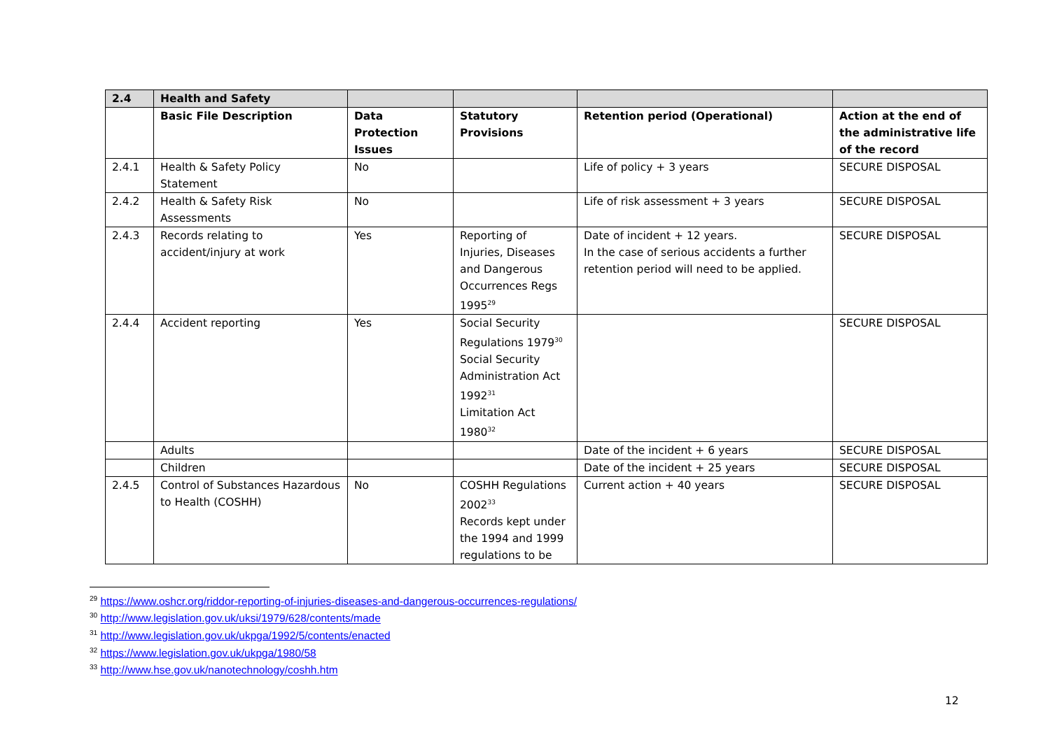| 2.4 | Health and Safety | | | | |
| --- | --- | --- | --- | --- | --- |
| | Basic File Description | Data Protection Issues | Statutory Provisions | Retention period (Operational) | Action at the end of the administrative life of the record |
| 2.4.1 | Health & Safety Policy Statement | No | | Life of policy + 3 years | SECURE DISPOSAL |
| 2.4.2 | Health & Safety Risk Assessments | No | | Life of risk assessment + 3 years | SECURE DISPOSAL |
| 2.4.3 | Records relating to accident/injury at work | Yes | Reporting of Injuries, Diseases and Dangerous Occurrences Regs 1995<sup>29</sup> | Date of incident + 12 years. In the case of serious accidents a further retention period will need to be applied. | SECURE DISPOSAL |
| 2.4.4 | Accident reporting | Yes | Social Security Regulations 1979<sup>30</sup> Social Security Administration Act 1992<sup>31</sup> Limitation Act 1980<sup>32</sup> | | SECURE DISPOSAL |
| | Adults | | | Date of the incident + 6 years | SECURE DISPOSAL |
| | Children | | | Date of the incident + 25 years | SECURE DISPOSAL |
| 2.4.5 | Control of Substances Hazardous to Health (COSHH) | No | COSHH Regulations 2002<sup>33</sup> Records kept under the 1994 and 1999 regulations to be | Current action + 40 years | SECURE DISPOSAL |
<sup>29</sup> https://www.oshcr.org/riddor-reporting-of-injuries-diseases-and-dangerous-occurrences-regulations/
<sup>30</sup> http://www.legislation.gov.uk/uksi/1979/628/contents/made
<sup>31</sup> http://www.legislation.gov.uk/ukpga/1992/5/contents/enacted
<sup>32</sup> https://www.legislation.gov.uk/ukpga/1980/58
<sup>33</sup> http://www.hse.gov.uk/nanotechnology/coshh.htm
12